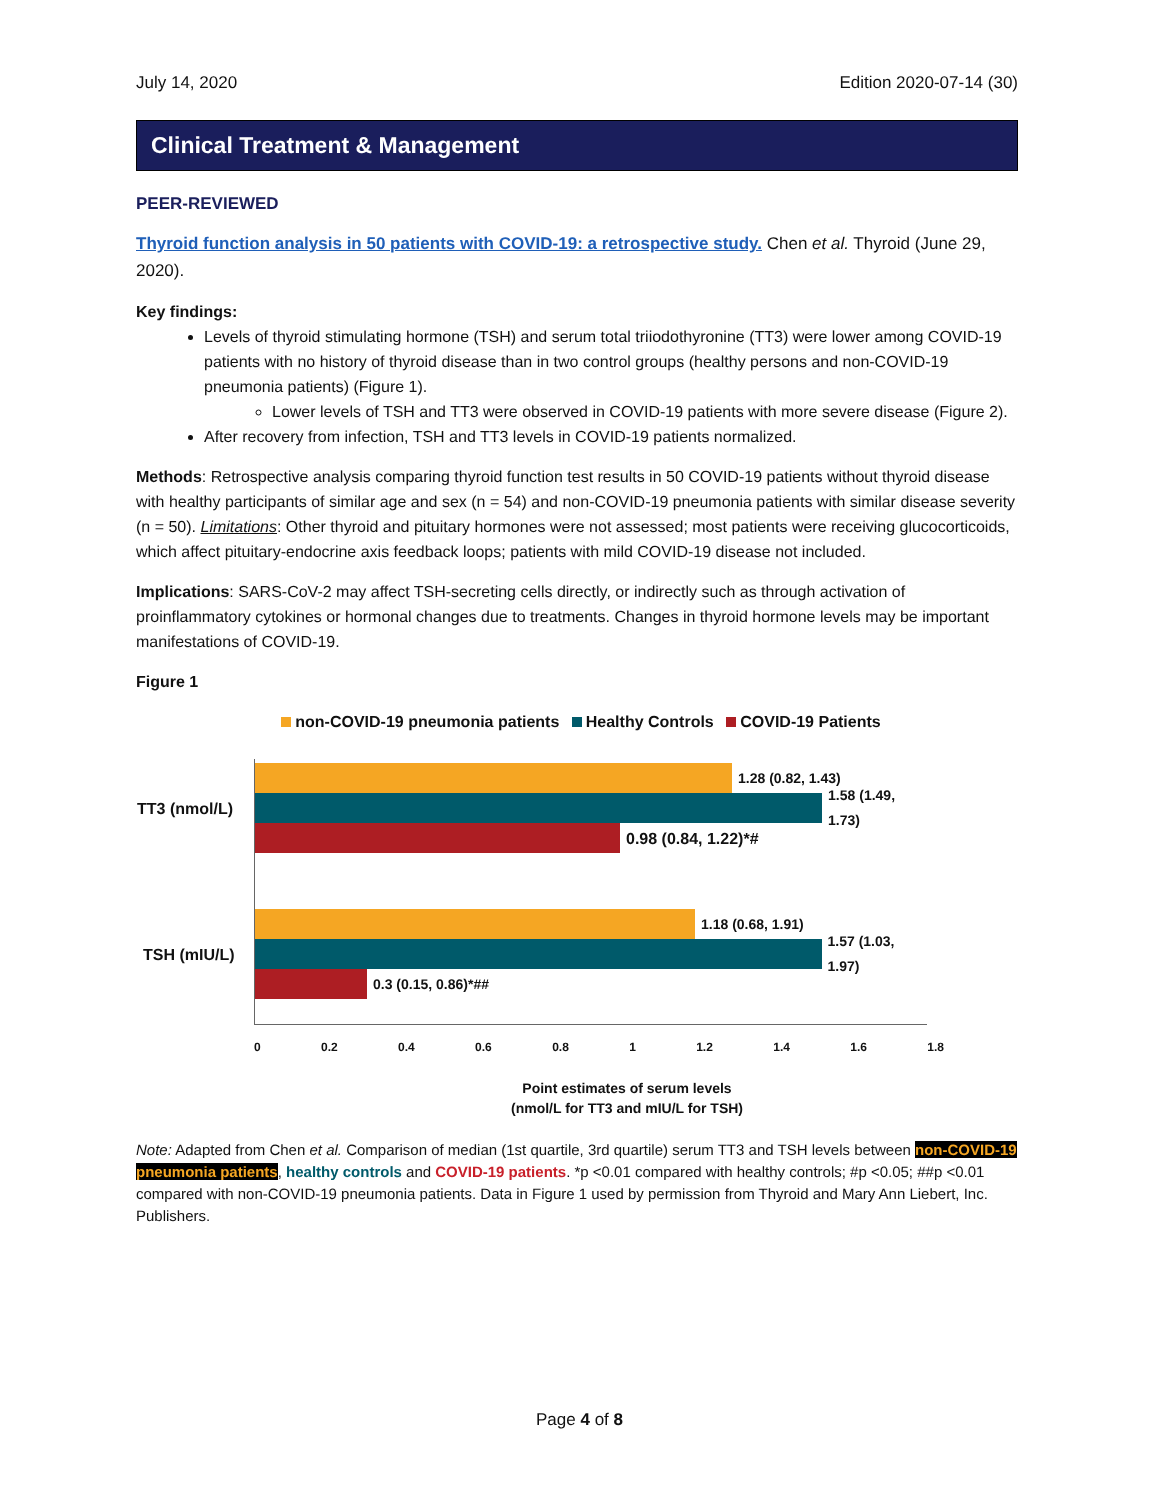July 14, 2020 Edition 2020-07-14 (30)
Clinical Treatment & Management
PEER-REVIEWED
Thyroid function analysis in 50 patients with COVID-19: a retrospective study. Chen et al. Thyroid (June 29, 2020).
Key findings:
Levels of thyroid stimulating hormone (TSH) and serum total triiodothyronine (TT3) were lower among COVID-19 patients with no history of thyroid disease than in two control groups (healthy persons and non-COVID-19 pneumonia patients) (Figure 1).
Lower levels of TSH and TT3 were observed in COVID-19 patients with more severe disease (Figure 2).
After recovery from infection, TSH and TT3 levels in COVID-19 patients normalized.
Methods: Retrospective analysis comparing thyroid function test results in 50 COVID-19 patients without thyroid disease with healthy participants of similar age and sex (n = 54) and non-COVID-19 pneumonia patients with similar disease severity (n = 50). Limitations: Other thyroid and pituitary hormones were not assessed; most patients were receiving glucocorticoids, which affect pituitary-endocrine axis feedback loops; patients with mild COVID-19 disease not included.
Implications: SARS-CoV-2 may affect TSH-secreting cells directly, or indirectly such as through activation of proinflammatory cytokines or hormonal changes due to treatments. Changes in thyroid hormone levels may be important manifestations of COVID-19.
Figure 1
non-COVID-19 pneumonia patients Healthy Controls COVID-19 Patients
1.28 (0.82, 1.43)
TT3 (nmol/L)
1.58 (1.49, 1.73)
0.98 (0.84, 1.22)*#
1.18 (0.68, 1.91)
TSH (mIU/L)
1.57 (1.03, 1.97)
0.3 (0.15, 0.86)*##
0 0.2 0.4 0.6 0.8 1 1.2 1.4 1.6 1.8
Point estimates of serum levels
(nmol/L for TT3 and mIU/L for TSH)
Note: Adapted from Chen et al. Comparison of median (1st quartile, 3rd quartile) serum TT3 and TSH levels between non-COVID-19 pneumonia patients, healthy controls and COVID-19 patients. *p <0.01 compared with healthy controls; #p <0.05; ##p <0.01 compared with non-COVID-19 pneumonia patients. Data in Figure 1 used by permission from Thyroid and Mary Ann Liebert, Inc. Publishers.
Page 4 of 8